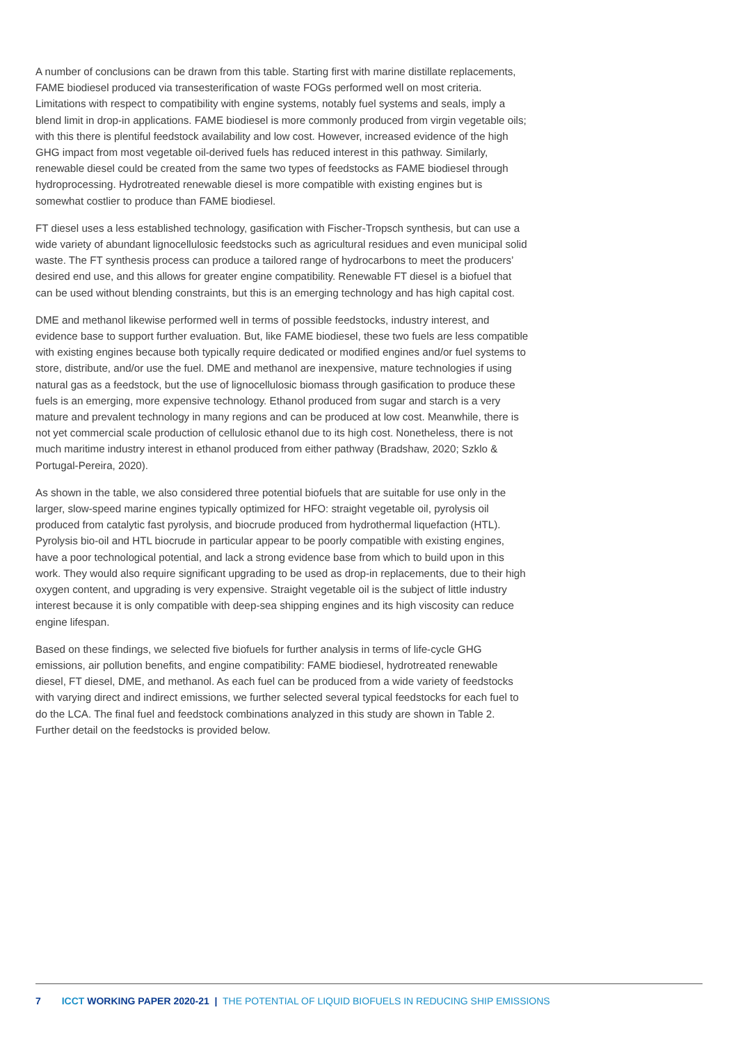A number of conclusions can be drawn from this table. Starting first with marine distillate replacements, FAME biodiesel produced via transesterification of waste FOGs performed well on most criteria. Limitations with respect to compatibility with engine systems, notably fuel systems and seals, imply a blend limit in drop-in applications. FAME biodiesel is more commonly produced from virgin vegetable oils; with this there is plentiful feedstock availability and low cost. However, increased evidence of the high GHG impact from most vegetable oil-derived fuels has reduced interest in this pathway. Similarly, renewable diesel could be created from the same two types of feedstocks as FAME biodiesel through hydroprocessing. Hydrotreated renewable diesel is more compatible with existing engines but is somewhat costlier to produce than FAME biodiesel.
FT diesel uses a less established technology, gasification with Fischer-Tropsch synthesis, but can use a wide variety of abundant lignocellulosic feedstocks such as agricultural residues and even municipal solid waste. The FT synthesis process can produce a tailored range of hydrocarbons to meet the producers’ desired end use, and this allows for greater engine compatibility. Renewable FT diesel is a biofuel that can be used without blending constraints, but this is an emerging technology and has high capital cost.
DME and methanol likewise performed well in terms of possible feedstocks, industry interest, and evidence base to support further evaluation. But, like FAME biodiesel, these two fuels are less compatible with existing engines because both typically require dedicated or modified engines and/or fuel systems to store, distribute, and/or use the fuel. DME and methanol are inexpensive, mature technologies if using natural gas as a feedstock, but the use of lignocellulosic biomass through gasification to produce these fuels is an emerging, more expensive technology. Ethanol produced from sugar and starch is a very mature and prevalent technology in many regions and can be produced at low cost. Meanwhile, there is not yet commercial scale production of cellulosic ethanol due to its high cost. Nonetheless, there is not much maritime industry interest in ethanol produced from either pathway (Bradshaw, 2020; Szklo & Portugal-Pereira, 2020).
As shown in the table, we also considered three potential biofuels that are suitable for use only in the larger, slow-speed marine engines typically optimized for HFO: straight vegetable oil, pyrolysis oil produced from catalytic fast pyrolysis, and biocrude produced from hydrothermal liquefaction (HTL). Pyrolysis bio-oil and HTL biocrude in particular appear to be poorly compatible with existing engines, have a poor technological potential, and lack a strong evidence base from which to build upon in this work. They would also require significant upgrading to be used as drop-in replacements, due to their high oxygen content, and upgrading is very expensive. Straight vegetable oil is the subject of little industry interest because it is only compatible with deep-sea shipping engines and its high viscosity can reduce engine lifespan.
Based on these findings, we selected five biofuels for further analysis in terms of life-cycle GHG emissions, air pollution benefits, and engine compatibility: FAME biodiesel, hydrotreated renewable diesel, FT diesel, DME, and methanol. As each fuel can be produced from a wide variety of feedstocks with varying direct and indirect emissions, we further selected several typical feedstocks for each fuel to do the LCA. The final fuel and feedstock combinations analyzed in this study are shown in Table 2. Further detail on the feedstocks is provided below.
7 ICCT WORKING PAPER 2020-21 | THE POTENTIAL OF LIQUID BIOFUELS IN REDUCING SHIP EMISSIONS